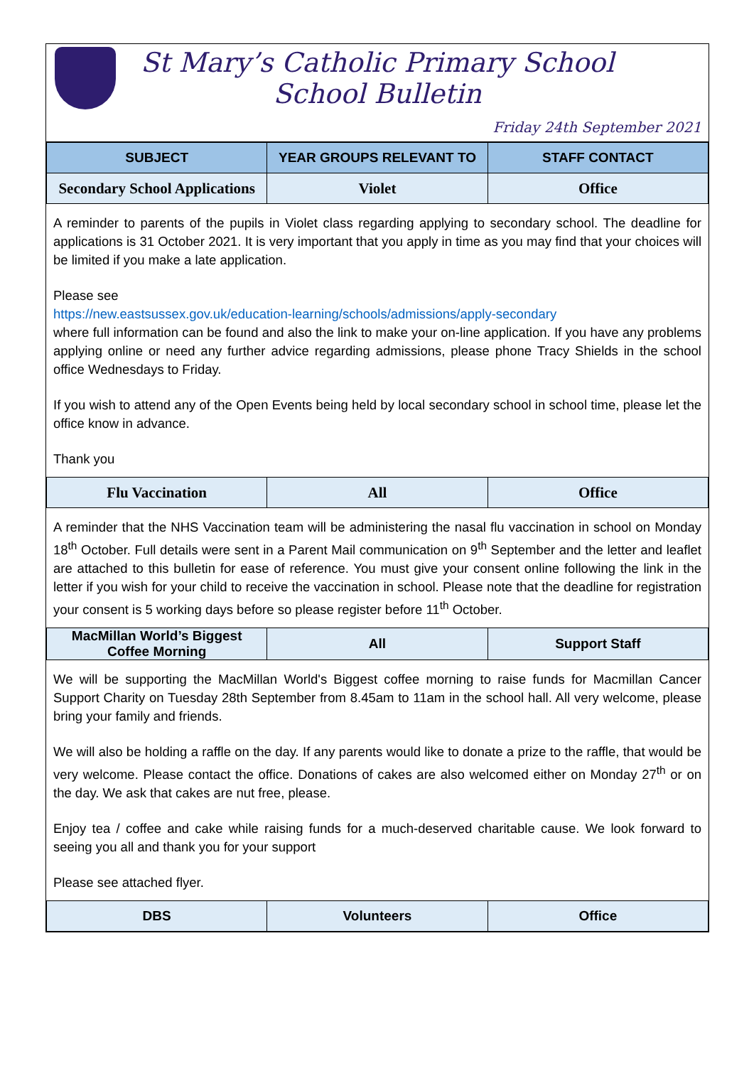St Mary’s Catholic Primary School
School Bulletin
Friday 24th September 2021
| SUBJECT | YEAR GROUPS RELEVANT TO | STAFF CONTACT |
| --- | --- | --- |
| Secondary School Applications | Violet | Office |
A reminder to parents of the pupils in Violet class regarding applying to secondary school. The deadline for applications is 31 October 2021. It is very important that you apply in time as you may find that your choices will be limited if you make a late application.
Please see
https://new.eastsussex.gov.uk/education-learning/schools/admissions/apply-secondary
where full information can be found and also the link to make your on-line application. If you have any problems applying online or need any further advice regarding admissions, please phone Tracy Shields in the school office Wednesdays to Friday.
If you wish to attend any of the Open Events being held by local secondary school in school time, please let the office know in advance.
Thank you
| Flu Vaccination | All | Office |
A reminder that the NHS Vaccination team will be administering the nasal flu vaccination in school on Monday 18<sup>th</sup> October. Full details were sent in a Parent Mail communication on 9<sup>th</sup> September and the letter and leaflet are attached to this bulletin for ease of reference. You must give your consent online following the link in the letter if you wish for your child to receive the vaccination in school. Please note that the deadline for registration your consent is 5 working days before so please register before 11<sup>th</sup> October.
| MacMillan World’s Biggest Coffee Morning | All | Support Staff |
We will be supporting the MacMillan World's Biggest coffee morning to raise funds for Macmillan Cancer Support Charity on Tuesday 28th September from 8.45am to 11am in the school hall. All very welcome, please bring your family and friends.
We will also be holding a raffle on the day. If any parents would like to donate a prize to the raffle, that would be very welcome. Please contact the office. Donations of cakes are also welcomed either on Monday 27<sup>th</sup> or on the day. We ask that cakes are nut free, please.
Enjoy tea / coffee and cake while raising funds for a much-deserved charitable cause. We look forward to seeing you all and thank you for your support
Please see attached flyer.
| DBS | Volunteers | Office |